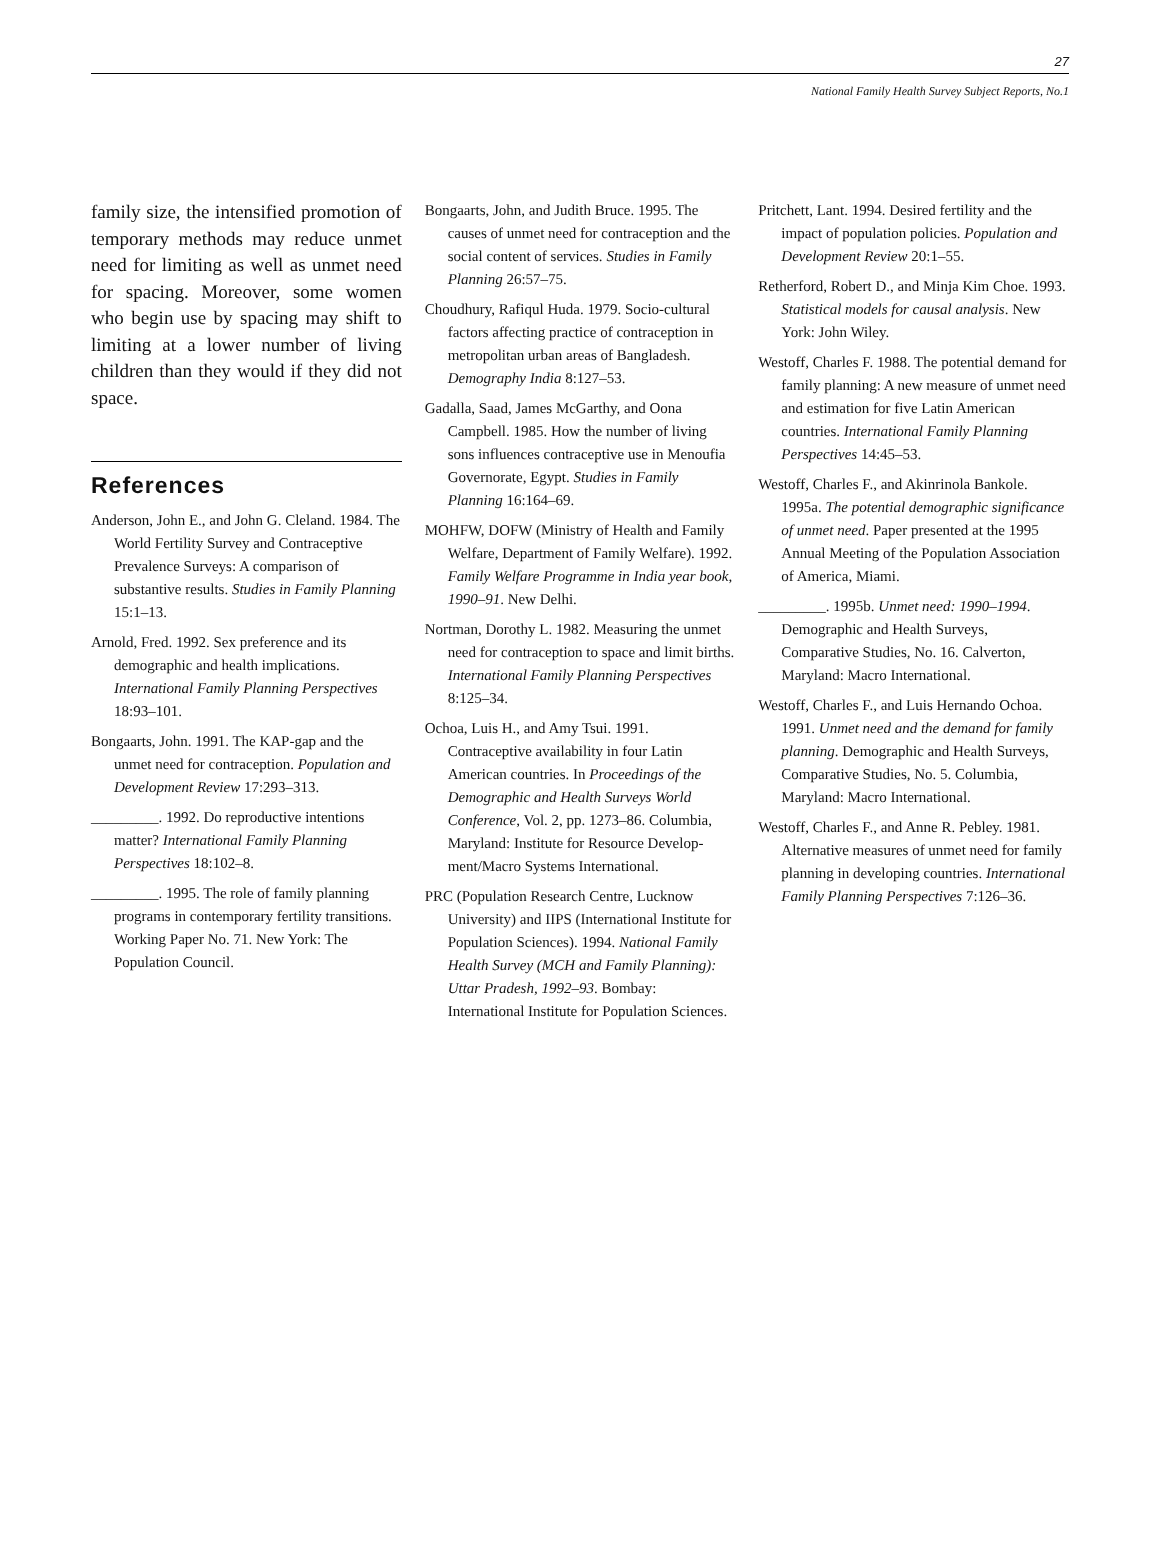27
National Family Health Survey Subject Reports, No.1
family size, the intensified promotion of temporary methods may reduce unmet need for limiting as well as unmet need for spacing. Moreover, some women who begin use by spacing may shift to limiting at a lower number of living children than they would if they did not space.
References
Anderson, John E., and John G. Cleland. 1984. The World Fertility Survey and Contraceptive Prevalence Surveys: A comparison of substantive results. Studies in Family Planning 15:1–13.
Arnold, Fred. 1992. Sex preference and its demographic and health implications. International Family Planning Perspectives 18:93–101.
Bongaarts, John. 1991. The KAP-gap and the unmet need for contraception. Population and Development Review 17:293–313.
_________. 1992. Do reproductive intentions matter? International Family Planning Perspectives 18:102–8.
_________. 1995. The role of family planning programs in contemporary fertility transitions. Working Paper No. 71. New York: The Population Council.
Bongaarts, John, and Judith Bruce. 1995. The causes of unmet need for contraception and the social content of services. Studies in Family Planning 26:57–75.
Choudhury, Rafiqul Huda. 1979. Socio-cultural factors affecting practice of contraception in metropolitan urban areas of Bangladesh. Demography India 8:127–53.
Gadalla, Saad, James McGarthy, and Oona Campbell. 1985. How the number of living sons influences contraceptive use in Menoufia Governorate, Egypt. Studies in Family Planning 16:164–69.
MOHFW, DOFW (Ministry of Health and Family Welfare, Department of Family Welfare). 1992. Family Welfare Programme in India year book, 1990–91. New Delhi.
Nortman, Dorothy L. 1982. Measuring the unmet need for contraception to space and limit births. International Family Planning Perspectives 8:125–34.
Ochoa, Luis H., and Amy Tsui. 1991. Contraceptive availability in four Latin American countries. In Proceedings of the Demographic and Health Surveys World Conference, Vol. 2, pp. 1273–86. Columbia, Maryland: Institute for Resource Develop-ment/Macro Systems International.
PRC (Population Research Centre, Lucknow University) and IIPS (International Institute for Population Sciences). 1994. National Family Health Survey (MCH and Family Planning): Uttar Pradesh, 1992–93. Bombay: International Institute for Population Sciences.
Pritchett, Lant. 1994. Desired fertility and the impact of population policies. Population and Development Review 20:1–55.
Retherford, Robert D., and Minja Kim Choe. 1993. Statistical models for causal analysis. New York: John Wiley.
Westoff, Charles F. 1988. The potential demand for family planning: A new measure of unmet need and estimation for five Latin American countries. International Family Planning Perspectives 14:45–53.
Westoff, Charles F., and Akinrinola Bankole. 1995a. The potential demographic significance of unmet need. Paper presented at the 1995 Annual Meeting of the Population Association of America, Miami.
_________. 1995b. Unmet need: 1990–1994. Demographic and Health Surveys, Comparative Studies, No. 16. Calverton, Maryland: Macro International.
Westoff, Charles F., and Luis Hernando Ochoa. 1991. Unmet need and the demand for family planning. Demographic and Health Surveys, Comparative Studies, No. 5. Columbia, Maryland: Macro International.
Westoff, Charles F., and Anne R. Pebley. 1981. Alternative measures of unmet need for family planning in developing countries. International Family Planning Perspectives 7:126–36.